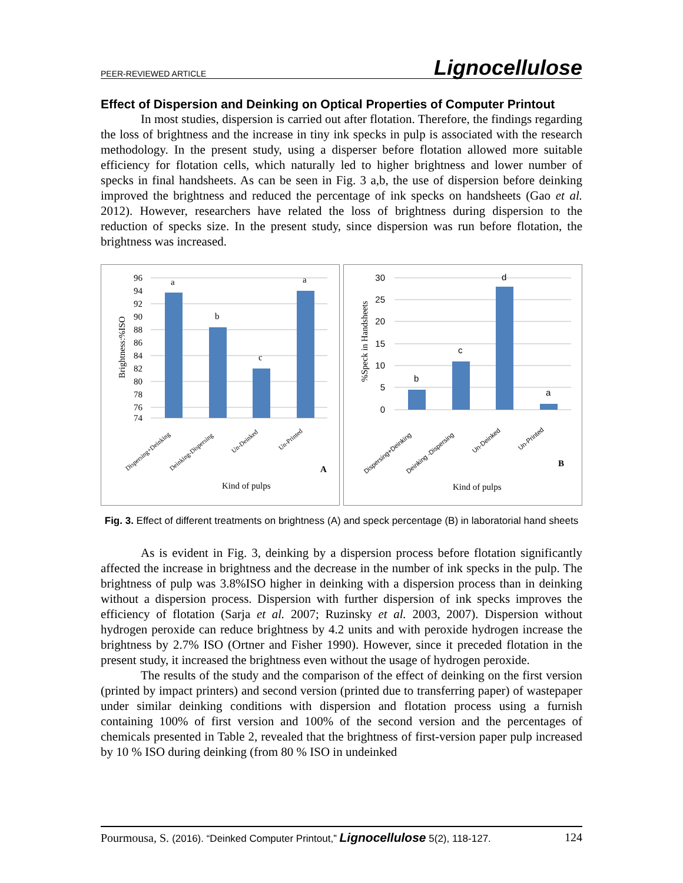PEER-REVIEWED ARTICLE Lignocellulose
Effect of Dispersion and Deinking on Optical Properties of Computer Printout
In most studies, dispersion is carried out after flotation. Therefore, the findings regarding the loss of brightness and the increase in tiny ink specks in pulp is associated with the research methodology. In the present study, using a disperser before flotation allowed more suitable efficiency for flotation cells, which naturally led to higher brightness and lower number of specks in final handsheets. As can be seen in Fig. 3 a,b, the use of dispersion before deinking improved the brightness and reduced the percentage of ink specks on handsheets (Gao et al. 2012). However, researchers have related the loss of brightness during dispersion to the reduction of specks size. In the present study, since dispersion was run before flotation, the brightness was increased.
96
94
92
90
88
86
84
82
80
78
76
74
a
b
c
a
Brightness:%ISO
Dispersing+Deinking
Deinking-Dispersing
Un-Deinked
Un-Printed
A
Kind of pulps
30
25
20
15
10
5
0
b
c
d
a
%Speck in Handsheets
Dispersing+Deinking
Deinking -Dispersing
Un-Deinked
Un-Printed
B
Kind of pulps
Fig. 3. Effect of different treatments on brightness (A) and speck percentage (B) in laboratorial hand sheets
As is evident in Fig. 3, deinking by a dispersion process before flotation significantly affected the increase in brightness and the decrease in the number of ink specks in the pulp. The brightness of pulp was 3.8%ISO higher in deinking with a dispersion process than in deinking without a dispersion process. Dispersion with further dispersion of ink specks improves the efficiency of flotation (Sarja et al. 2007; Ruzinsky et al. 2003, 2007). Dispersion without hydrogen peroxide can reduce brightness by 4.2 units and with peroxide hydrogen increase the brightness by 2.7% ISO (Ortner and Fisher 1990). However, since it preceded flotation in the present study, it increased the brightness even without the usage of hydrogen peroxide.
The results of the study and the comparison of the effect of deinking on the first version (printed by impact printers) and second version (printed due to transferring paper) of wastepaper under similar deinking conditions with dispersion and flotation process using a furnish containing 100% of first version and 100% of the second version and the percentages of chemicals presented in Table 2, revealed that the brightness of first-version paper pulp increased by 10 % ISO during deinking (from 80 % ISO in undeinked
Pourmousa, S. (2016). “Deinked Computer Printout,” Lignocellulose 5(2), 118-127. 124